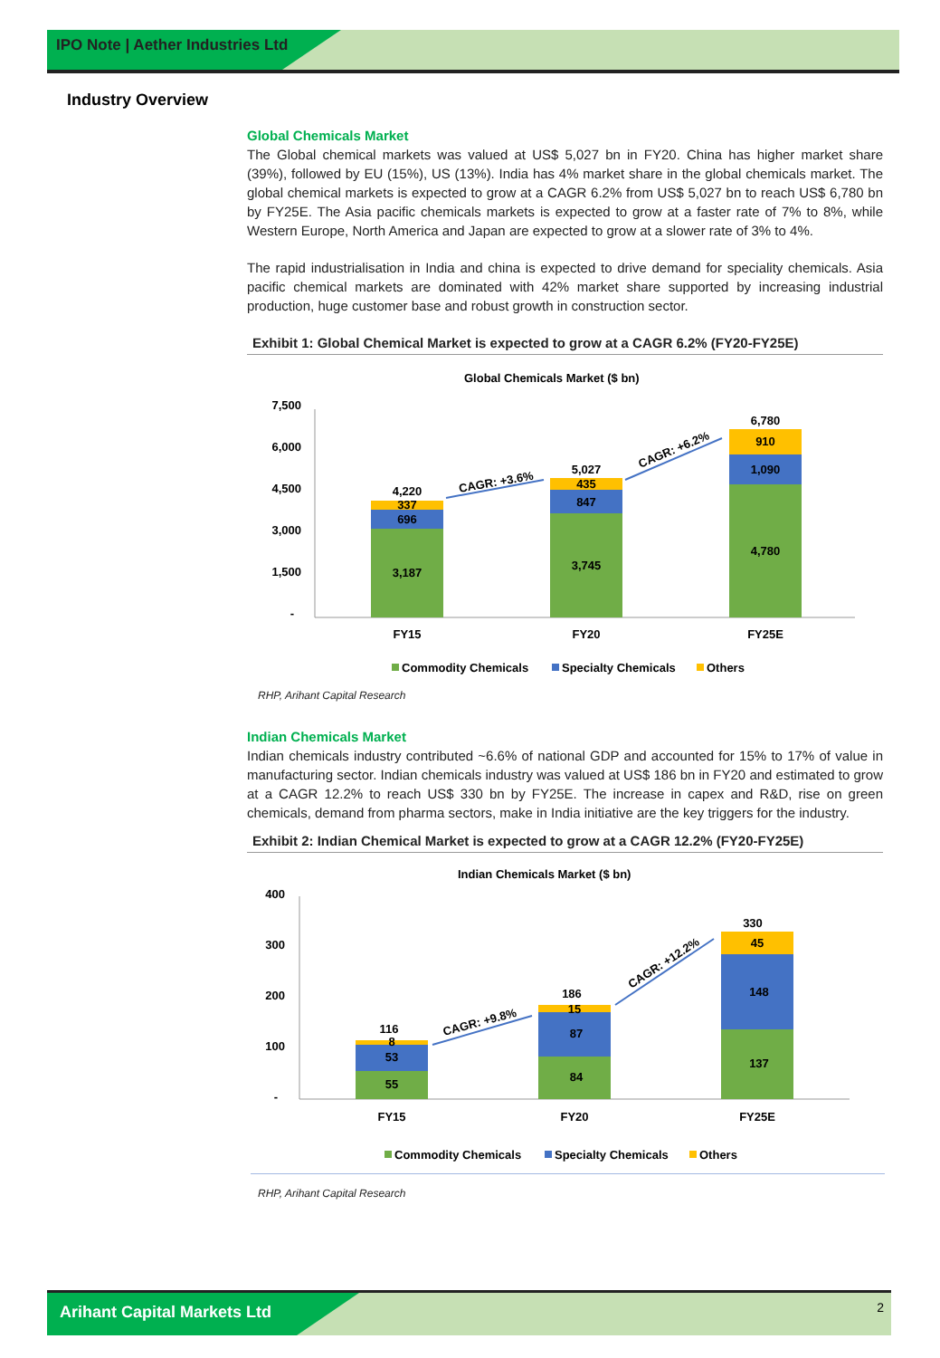IPO Note | Aether Industries Ltd
Industry Overview
Global Chemicals Market
The Global chemical markets was valued at US$ 5,027 bn in FY20. China has higher market share (39%), followed by EU (15%), US (13%). India has 4% market share in the global chemicals market. The global chemical markets is expected to grow at a CAGR 6.2% from US$ 5,027 bn to reach US$ 6,780 bn by FY25E. The Asia pacific chemicals markets is expected to grow at a faster rate of 7% to 8%, while Western Europe, North America and Japan are expected to grow at a slower rate of 3% to 4%.
The rapid industrialisation in India and china is expected to drive demand for speciality chemicals. Asia pacific chemical markets are dominated with 42% market share supported by increasing industrial production, huge customer base and robust growth in construction sector.
Exhibit 1: Global Chemical Market is expected to grow at a CAGR 6.2% (FY20-FY25E)
Global Chemicals Market ($ bn)
7,500
6,000
4,500
3,000
1,500
-
3,187
696
337
4,220
3,745
847
435
5,027
4,780
1,090
910
6,780
FY15
FY20
FY25E
CAGR: +3.6%
CAGR: +6.2%
Commodity Chemicals
Specialty Chemicals
Others
RHP, Arihant Capital Research
Indian Chemicals Market
Indian chemicals industry contributed ~6.6% of national GDP and accounted for 15% to 17% of value in manufacturing sector. Indian chemicals industry was valued at US$ 186 bn in FY20 and estimated to grow at a CAGR 12.2% to reach US$ 330 bn by FY25E. The increase in capex and R&D, rise on green chemicals, demand from pharma sectors, make in India initiative are the key triggers for the industry.
Exhibit 2: Indian Chemical Market is expected to grow at a CAGR 12.2% (FY20-FY25E)
Indian Chemicals Market ($ bn)
400
300
200
100
-
55
53
8
116
84
87
15
186
137
148
45
330
FY15
FY20
FY25E
CAGR: +9.8%
CAGR: +12.2%
Commodity Chemicals
Specialty Chemicals
Others
RHP, Arihant Capital Research
Arihant Capital Markets Ltd
2